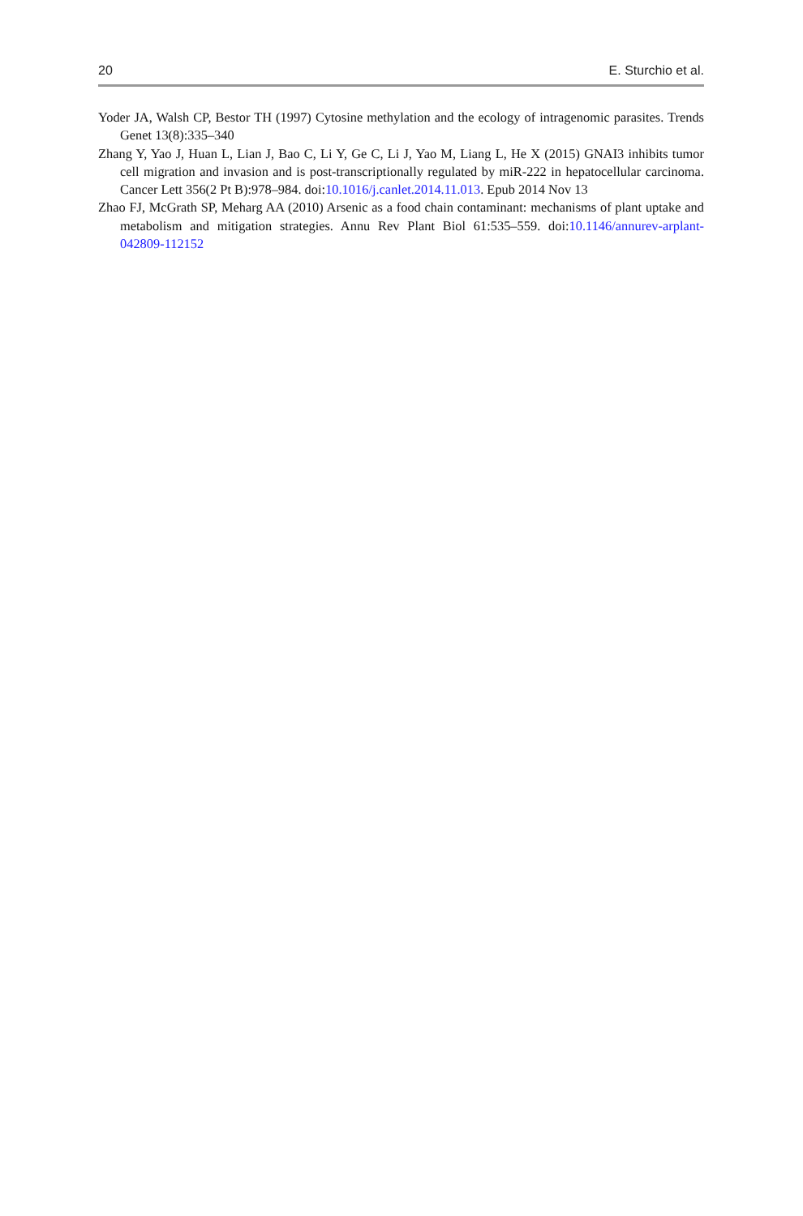20 E. Sturchio et al.
Yoder JA, Walsh CP, Bestor TH (1997) Cytosine methylation and the ecology of intragenomic parasites. Trends Genet 13(8):335–340
Zhang Y, Yao J, Huan L, Lian J, Bao C, Li Y, Ge C, Li J, Yao M, Liang L, He X (2015) GNAI3 inhibits tumor cell migration and invasion and is post-transcriptionally regulated by miR-222 in hepatocellular carcinoma. Cancer Lett 356(2 Pt B):978–984. doi:10.1016/j.canlet.2014.11.013. Epub 2014 Nov 13
Zhao FJ, McGrath SP, Meharg AA (2010) Arsenic as a food chain contaminant: mechanisms of plant uptake and metabolism and mitigation strategies. Annu Rev Plant Biol 61:535–559. doi:10.1146/annurev-arplant-042809-112152